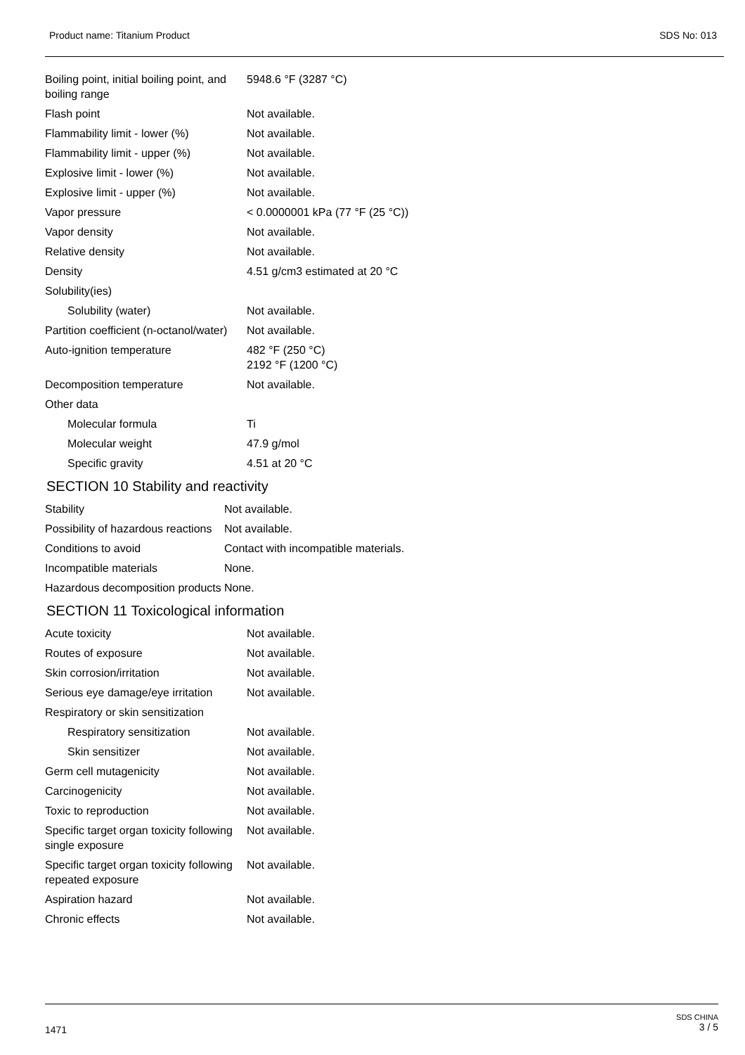Product name: Titanium Product SDS No: 013
| Boiling point, initial boiling point, and boiling range | 5948.6 °F (3287 °C) |
| Flash point | Not available. |
| Flammability limit - lower (%) | Not available. |
| Flammability limit - upper (%) | Not available. |
| Explosive limit - lower (%) | Not available. |
| Explosive limit - upper (%) | Not available. |
| Vapor pressure | < 0.0000001 kPa (77 °F (25 °C)) |
| Vapor density | Not available. |
| Relative density | Not available. |
| Density | 4.51 g/cm3 estimated at 20 °C |
| Solubility(ies) | |
| Solubility (water) | Not available. |
| Partition coefficient (n-octanol/water) | Not available. |
| Auto-ignition temperature | 482 °F (250 °C) 2192 °F (1200 °C) |
| Decomposition temperature | Not available. |
| Other data | |
| Molecular formula | Ti |
| Molecular weight | 47.9 g/mol |
| Specific gravity | 4.51 at 20 °C |
SECTION 10 Stability and reactivity
| Stability | Not available. |
| Possibility of hazardous reactions | Not available. |
| Conditions to avoid | Contact with incompatible materials. |
| Incompatible materials | None. |
| Hazardous decomposition products | None. |
SECTION 11 Toxicological information
| Acute toxicity | Not available. |
| Routes of exposure | Not available. |
| Skin corrosion/irritation | Not available. |
| Serious eye damage/eye irritation | Not available. |
| Respiratory or skin sensitization | |
| Respiratory sensitization | Not available. |
| Skin sensitizer | Not available. |
| Germ cell mutagenicity | Not available. |
| Carcinogenicity | Not available. |
| Toxic to reproduction | Not available. |
| Specific target organ toxicity following single exposure | Not available. |
| Specific target organ toxicity following repeated exposure | Not available. |
| Aspiration hazard | Not available. |
| Chronic effects | Not available. |
1471
SDS CHINA
3 / 5